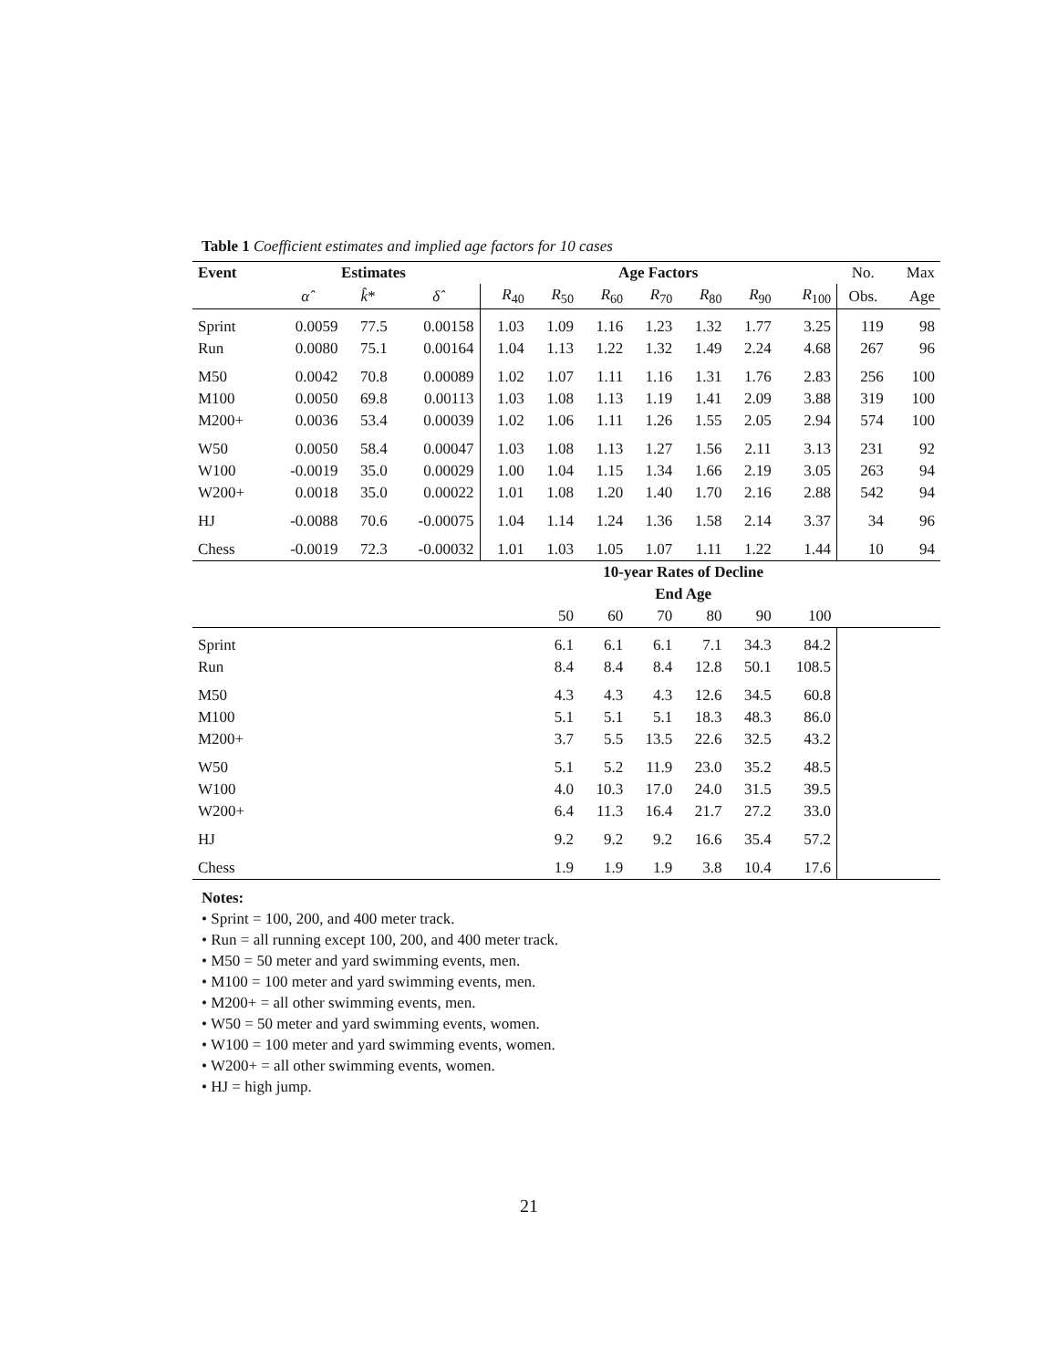Table 1 Coefficient estimates and implied age factors for 10 cases
| Event | Estimates | | | Age Factors | | | | | | | No. | Max |
| --- | --- | --- | --- | --- | --- | --- | --- | --- | --- | --- | --- | --- |
| | α̂ | k̂ * | δ̂ | R<sub>40</sub> | R<sub>50</sub> | R<sub>60</sub> | R<sub>70</sub> | R<sub>80</sub> | R<sub>90</sub> | R<sub>100</sub> | Obs. | Age |
| Sprint | 0.0059 | 77.5 | 0.00158 | 1.03 | 1.09 | 1.16 | 1.23 | 1.32 | 1.77 | 3.25 | 119 | 98 |
| Run | 0.0080 | 75.1 | 0.00164 | 1.04 | 1.13 | 1.22 | 1.32 | 1.49 | 2.24 | 4.68 | 267 | 96 |
| M50 | 0.0042 | 70.8 | 0.00089 | 1.02 | 1.07 | 1.11 | 1.16 | 1.31 | 1.76 | 2.83 | 256 | 100 |
| M100 | 0.0050 | 69.8 | 0.00113 | 1.03 | 1.08 | 1.13 | 1.19 | 1.41 | 2.09 | 3.88 | 319 | 100 |
| M200+ | 0.0036 | 53.4 | 0.00039 | 1.02 | 1.06 | 1.11 | 1.26 | 1.55 | 2.05 | 2.94 | 574 | 100 |
| W50 | 0.0050 | 58.4 | 0.00047 | 1.03 | 1.08 | 1.13 | 1.27 | 1.56 | 2.11 | 3.13 | 231 | 92 |
| W100 | -0.0019 | 35.0 | 0.00029 | 1.00 | 1.04 | 1.15 | 1.34 | 1.66 | 2.19 | 3.05 | 263 | 94 |
| W200+ | 0.0018 | 35.0 | 0.00022 | 1.01 | 1.08 | 1.20 | 1.40 | 1.70 | 2.16 | 2.88 | 542 | 94 |
| HJ | -0.0088 | 70.6 | -0.00075 | 1.04 | 1.14 | 1.24 | 1.36 | 1.58 | 2.14 | 3.37 | 34 | 96 |
| Chess | -0.0019 | 72.3 | -0.00032 | 1.01 | 1.03 | 1.05 | 1.07 | 1.11 | 1.22 | 1.44 | 10 | 94 |
| | | | | | 10-year Rates of Decline | | | | | | | |
| | | | | | End Age | | | | | | | |
| | | | | | 50 | 60 | 70 | 80 | 90 | 100 | | |
| Sprint | | | | | 6.1 | 6.1 | 6.1 | 7.1 | 34.3 | 84.2 | | |
| Run | | | | | 8.4 | 8.4 | 8.4 | 12.8 | 50.1 | 108.5 | | |
| M50 | | | | | 4.3 | 4.3 | 4.3 | 12.6 | 34.5 | 60.8 | | |
| M100 | | | | | 5.1 | 5.1 | 5.1 | 18.3 | 48.3 | 86.0 | | |
| M200+ | | | | | 3.7 | 5.5 | 13.5 | 22.6 | 32.5 | 43.2 | | |
| W50 | | | | | 5.1 | 5.2 | 11.9 | 23.0 | 35.2 | 48.5 | | |
| W100 | | | | | 4.0 | 10.3 | 17.0 | 24.0 | 31.5 | 39.5 | | |
| W200+ | | | | | 6.4 | 11.3 | 16.4 | 21.7 | 27.2 | 33.0 | | |
| HJ | | | | | 9.2 | 9.2 | 9.2 | 16.6 | 35.4 | 57.2 | | |
| Chess | | | | | 1.9 | 1.9 | 1.9 | 3.8 | 10.4 | 17.6 | | |
Notes:
• Sprint = 100, 200, and 400 meter track.
• Run = all running except 100, 200, and 400 meter track.
• M50 = 50 meter and yard swimming events, men.
• M100 = 100 meter and yard swimming events, men.
• M200+ = all other swimming events, men.
• W50 = 50 meter and yard swimming events, women.
• W100 = 100 meter and yard swimming events, women.
• W200+ = all other swimming events, women.
• HJ = high jump.
21